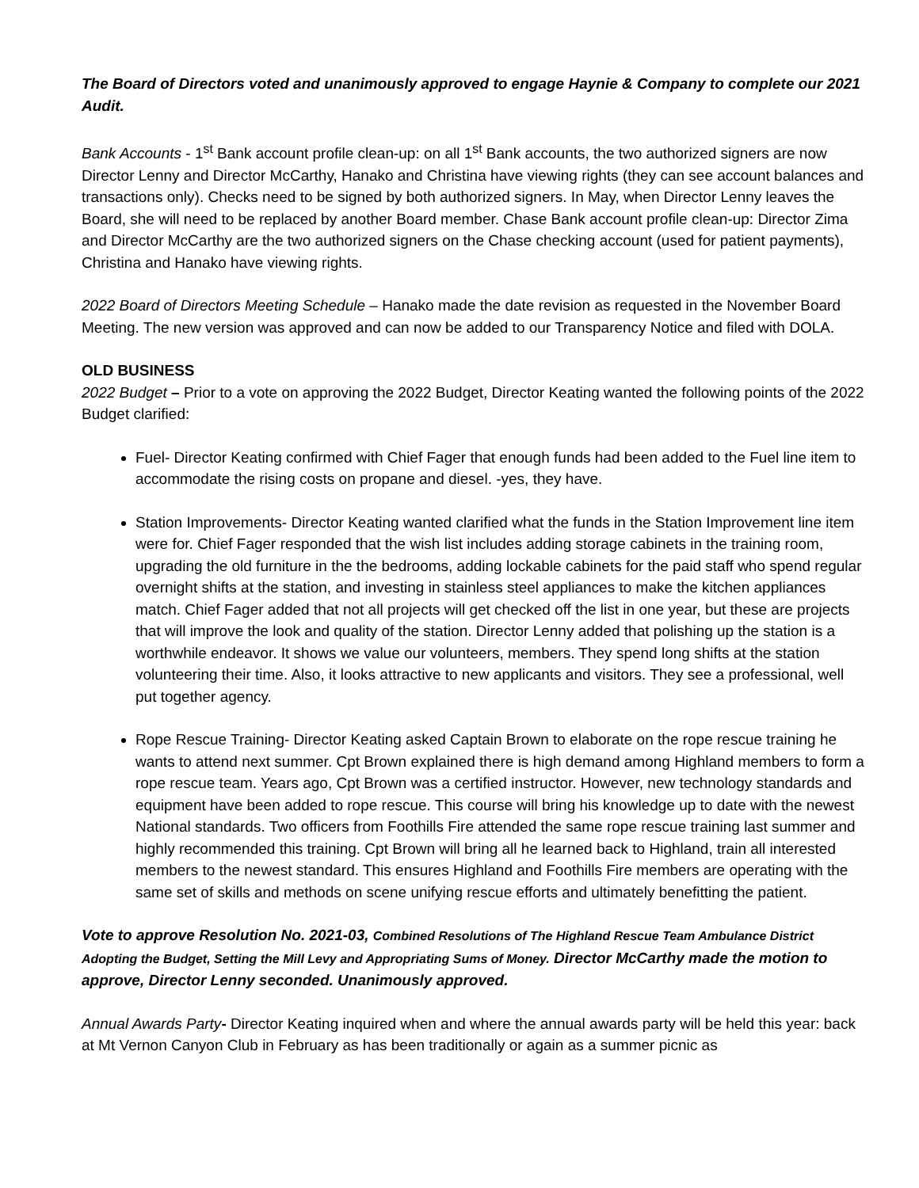The Board of Directors voted and unanimously approved to engage Haynie & Company to complete our 2021 Audit.
Bank Accounts - 1<sup>st</sup> Bank account profile clean-up: on all 1<sup>st</sup> Bank accounts, the two authorized signers are now Director Lenny and Director McCarthy, Hanako and Christina have viewing rights (they can see account balances and transactions only). Checks need to be signed by both authorized signers. In May, when Director Lenny leaves the Board, she will need to be replaced by another Board member. Chase Bank account profile clean-up: Director Zima and Director McCarthy are the two authorized signers on the Chase checking account (used for patient payments), Christina and Hanako have viewing rights.
2022 Board of Directors Meeting Schedule – Hanako made the date revision as requested in the November Board Meeting. The new version was approved and can now be added to our Transparency Notice and filed with DOLA.
OLD BUSINESS
2022 Budget – Prior to a vote on approving the 2022 Budget, Director Keating wanted the following points of the 2022 Budget clarified:
Fuel- Director Keating confirmed with Chief Fager that enough funds had been added to the Fuel line item to accommodate the rising costs on propane and diesel. -yes, they have.
Station Improvements- Director Keating wanted clarified what the funds in the Station Improvement line item were for. Chief Fager responded that the wish list includes adding storage cabinets in the training room, upgrading the old furniture in the the bedrooms, adding lockable cabinets for the paid staff who spend regular overnight shifts at the station, and investing in stainless steel appliances to make the kitchen appliances match. Chief Fager added that not all projects will get checked off the list in one year, but these are projects that will improve the look and quality of the station. Director Lenny added that polishing up the station is a worthwhile endeavor. It shows we value our volunteers, members. They spend long shifts at the station volunteering their time. Also, it looks attractive to new applicants and visitors. They see a professional, well put together agency.
Rope Rescue Training- Director Keating asked Captain Brown to elaborate on the rope rescue training he wants to attend next summer. Cpt Brown explained there is high demand among Highland members to form a rope rescue team. Years ago, Cpt Brown was a certified instructor. However, new technology standards and equipment have been added to rope rescue. This course will bring his knowledge up to date with the newest National standards. Two officers from Foothills Fire attended the same rope rescue training last summer and highly recommended this training. Cpt Brown will bring all he learned back to Highland, train all interested members to the newest standard. This ensures Highland and Foothills Fire members are operating with the same set of skills and methods on scene unifying rescue efforts and ultimately benefitting the patient.
Vote to approve Resolution No. 2021-03, Combined Resolutions of The Highland Rescue Team Ambulance District Adopting the Budget, Setting the Mill Levy and Appropriating Sums of Money. Director McCarthy made the motion to approve, Director Lenny seconded. Unanimously approved.
Annual Awards Party- Director Keating inquired when and where the annual awards party will be held this year: back at Mt Vernon Canyon Club in February as has been traditionally or again as a summer picnic as